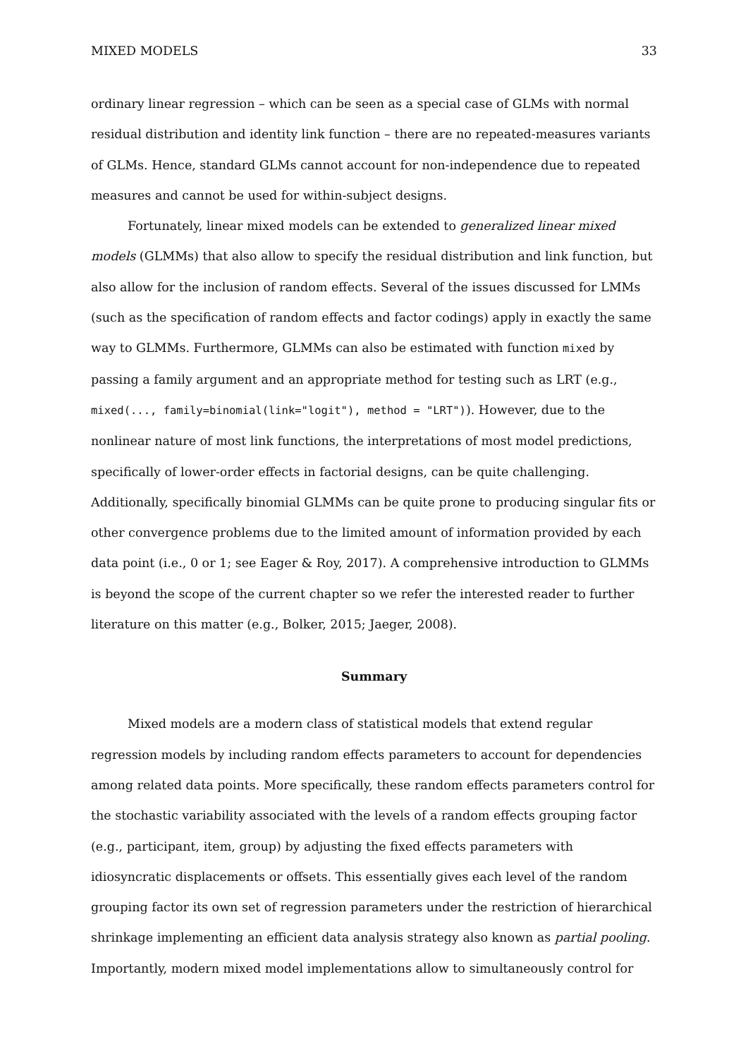MIXED MODELS 33
ordinary linear regression – which can be seen as a special case of GLMs with normal residual distribution and identity link function – there are no repeated-measures variants of GLMs. Hence, standard GLMs cannot account for non-independence due to repeated measures and cannot be used for within-subject designs.
Fortunately, linear mixed models can be extended to generalized linear mixed models (GLMMs) that also allow to specify the residual distribution and link function, but also allow for the inclusion of random effects. Several of the issues discussed for LMMs (such as the specification of random effects and factor codings) apply in exactly the same way to GLMMs. Furthermore, GLMMs can also be estimated with function mixed by passing a family argument and an appropriate method for testing such as LRT (e.g., mixed(..., family=binomial(link="logit"), method = "LRT")). However, due to the nonlinear nature of most link functions, the interpretations of most model predictions, specifically of lower-order effects in factorial designs, can be quite challenging. Additionally, specifically binomial GLMMs can be quite prone to producing singular fits or other convergence problems due to the limited amount of information provided by each data point (i.e., 0 or 1; see Eager & Roy, 2017). A comprehensive introduction to GLMMs is beyond the scope of the current chapter so we refer the interested reader to further literature on this matter (e.g., Bolker, 2015; Jaeger, 2008).
Summary
Mixed models are a modern class of statistical models that extend regular regression models by including random effects parameters to account for dependencies among related data points. More specifically, these random effects parameters control for the stochastic variability associated with the levels of a random effects grouping factor (e.g., participant, item, group) by adjusting the fixed effects parameters with idiosyncratic displacements or offsets. This essentially gives each level of the random grouping factor its own set of regression parameters under the restriction of hierarchical shrinkage implementing an efficient data analysis strategy also known as partial pooling. Importantly, modern mixed model implementations allow to simultaneously control for